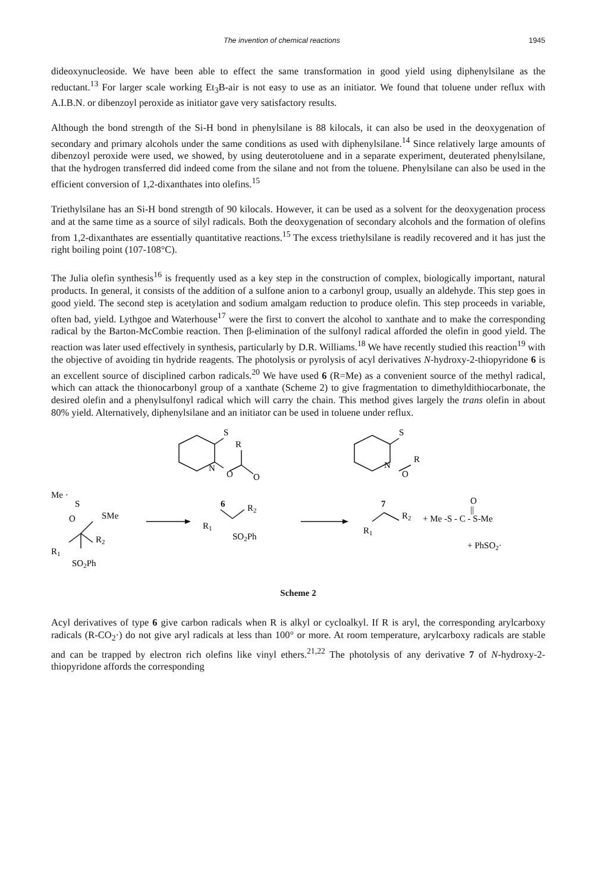The invention of chemical reactions 1945
dideoxynucleoside. We have been able to effect the same transformation in good yield using diphenylsilane as the reductant.<sup>13</sup> For larger scale working Et<sub>3</sub>B-air is not easy to use as an initiator. We found that toluene under reflux with A.I.B.N. or dibenzoyl peroxide as initiator gave very satisfactory results.
Although the bond strength of the Si-H bond in phenylsilane is 88 kilocals, it can also be used in the deoxygenation of secondary and primary alcohols under the same conditions as used with diphenylsilane.<sup>14</sup> Since relatively large amounts of dibenzoyl peroxide were used, we showed, by using deuterotoluene and in a separate experiment, deuterated phenylsilane, that the hydrogen transferred did indeed come from the silane and not from the toluene. Phenylsilane can also be used in the efficient conversion of 1,2-dixanthates into olefins.<sup>15</sup>
Triethylsilane has an Si-H bond strength of 90 kilocals. However, it can be used as a solvent for the deoxygenation process and at the same time as a source of silyl radicals. Both the deoxygenation of secondary alcohols and the formation of olefins from 1,2-dixanthates are essentially quantitative reactions.<sup>15</sup> The excess triethylsilane is readily recovered and it has just the right boiling point (107-108°C).
The Julia olefin synthesis<sup>16</sup> is frequently used as a key step in the construction of complex, biologically important, natural products. In general, it consists of the addition of a sulfone anion to a carbonyl group, usually an aldehyde. This step goes in good yield. The second step is acetylation and sodium amalgam reduction to produce olefin. This step proceeds in variable, often bad, yield. Lythgoe and Waterhouse<sup>17</sup> were the first to convert the alcohol to xanthate and to make the corresponding radical by the Barton-McCombie reaction. Then β-elimination of the sulfonyl radical afforded the olefin in good yield. The reaction was later used effectively in synthesis, particularly by D.R. Williams.<sup>18</sup> We have recently studied this reaction<sup>19</sup> with the objective of avoiding tin hydride reagents. The photolysis or pyrolysis of acyl derivatives N-hydroxy-2-thiopyridone 6 is an excellent source of disciplined carbon radicals.<sup>20</sup> We have used 6 (R=Me) as a convenient source of the methyl radical, which can attack the thionocarbonyl group of a xanthate (Scheme 2) to give fragmentation to dimethyldithiocarbonate, the desired olefin and a phenylsulfonyl radical which will carry the chain. This method gives largely the trans olefin in about 80% yield. Alternatively, diphenylsilane and an initiator can be used in toluene under reflux.
S
R
N
O
O
6
S
R
N
O
7
Me ·
S
O
SMe
R2
R1
SO2Ph
R2
R1
SO2Ph
R2
R1
+ Me -S - C - S-Me
O
||
+ PhSO2·
Scheme 2
Acyl derivatives of type 6 give carbon radicals when R is alkyl or cycloalkyl. If R is aryl, the corresponding arylcarboxy radicals (R-CO<sub>2</sub>·) do not give aryl radicals at less than 100° or more. At room temperature, arylcarboxy radicals are stable and can be trapped by electron rich olefins like vinyl ethers.<sup>21,22</sup> The photolysis of any derivative 7 of N-hydroxy-2-thiopyridone affords the corresponding